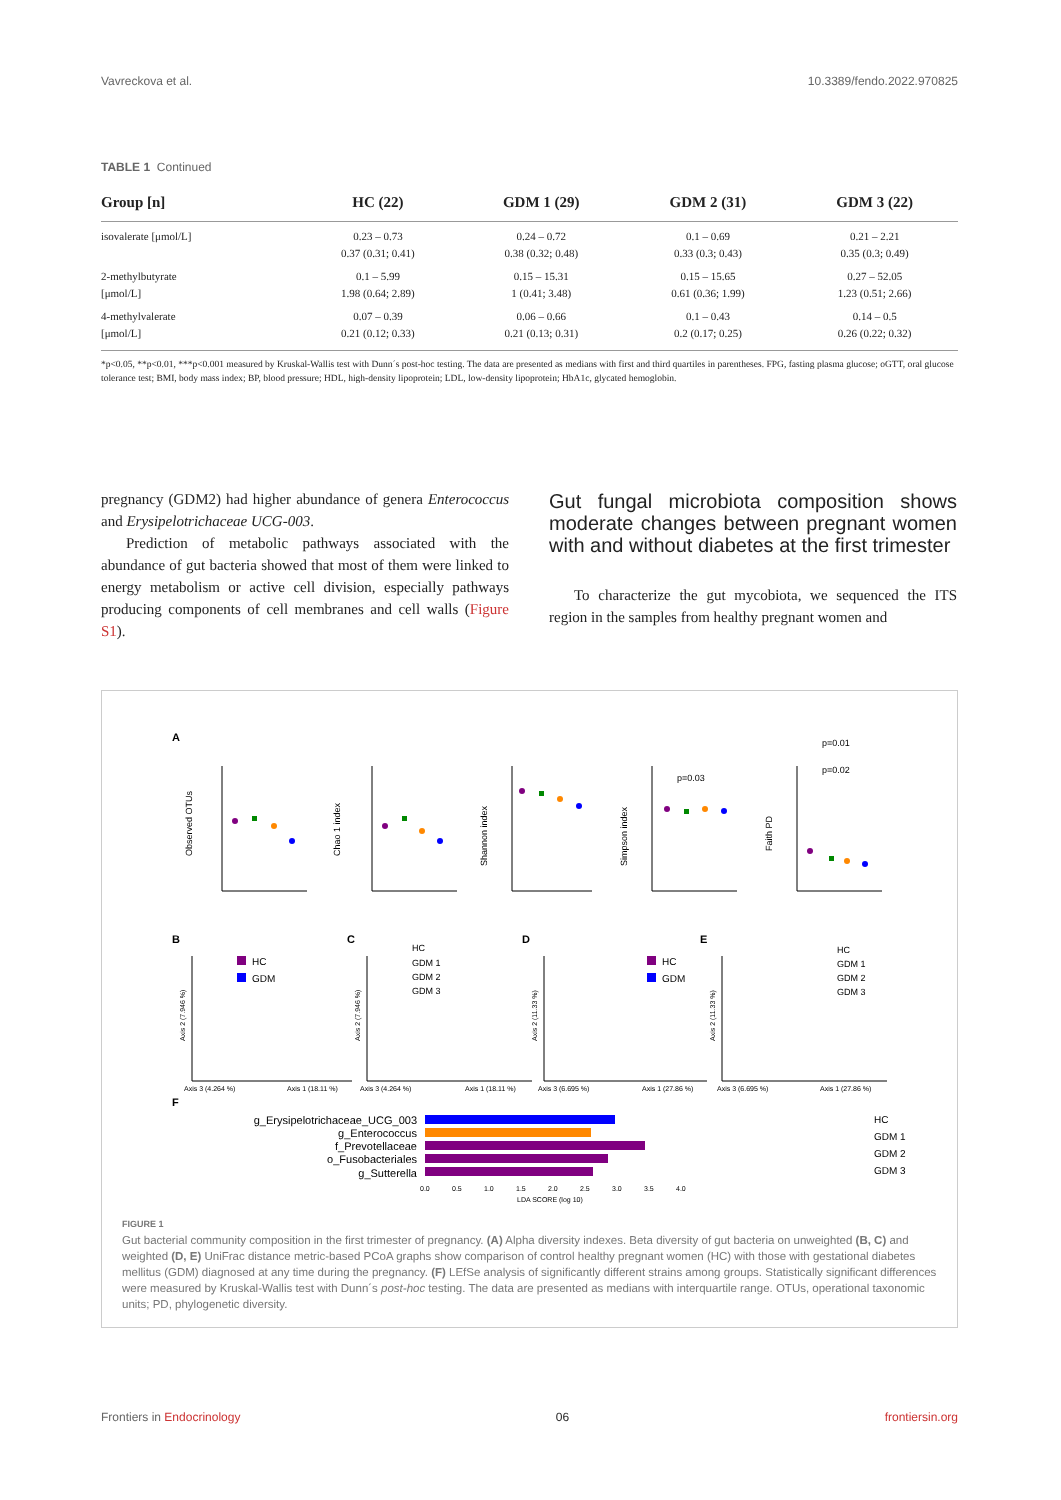Vavreckova et al. 10.3389/fendo.2022.970825
TABLE 1 Continued
| Group [n] | HC (22) | GDM 1 (29) | GDM 2 (31) | GDM 3 (22) |
| --- | --- | --- | --- | --- |
| isovalerate [μmol/L] | 0.23 – 0.73 0.37 (0.31; 0.41) | 0.24 – 0.72 0.38 (0.32; 0.48) | 0.1 – 0.69 0.33 (0.3; 0.43) | 0.21 – 2.21 0.35 (0.3; 0.49) |
| 2-methylbutyrate [μmol/L] | 0.1 – 5.99 1.98 (0.64; 2.89) | 0.15 – 15.31 1 (0.41; 3.48) | 0.15 – 15.65 0.61 (0.36; 1.99) | 0.27 – 52.05 1.23 (0.51; 2.66) |
| 4-methylvalerate [μmol/L] | 0.07 – 0.39 0.21 (0.12; 0.33) | 0.06 – 0.66 0.21 (0.13; 0.31) | 0.1 – 0.43 0.2 (0.17; 0.25) | 0.14 – 0.5 0.26 (0.22; 0.32) |
*p<0.05, **p<0.01, ***p<0.001 measured by Kruskal-Wallis test with Dunn´s post-hoc testing. The data are presented as medians with first and third quartiles in parentheses. FPG, fasting plasma glucose; oGTT, oral glucose tolerance test; BMI, body mass index; BP, blood pressure; HDL, high-density lipoprotein; LDL, low-density lipoprotein; HbA1c, glycated hemoglobin.
pregnancy (GDM2) had higher abundance of genera Enterococcus and Erysipelotrichaceae UCG-003.
Prediction of metabolic pathways associated with the abundance of gut bacteria showed that most of them were linked to energy metabolism or active cell division, especially pathways producing components of cell membranes and cell walls (Figure S1).
Gut fungal microbiota composition shows moderate changes between pregnant women with and without diabetes at the first trimester
To characterize the gut mycobiota, we sequenced the ITS region in the samples from healthy pregnant women and
A
Observed OTUs
Chao 1 index
Shannon index
Simpson index
Faith PD
p=0.03
p=0.02
p=0.01
B
C
D
E
Axis 3 (4.264 %)
Axis 1 (18.11 %)
Axis 3 (4.264 %)
Axis 1 (18.11 %)
Axis 3 (6.695 %)
Axis 1 (27.86 %)
Axis 3 (6.695 %)
Axis 1 (27.86 %)
Axis 2 (7.946 %)
Axis 2 (7.946 %)
Axis 2 (11.33 %)
Axis 2 (11.33 %)
HC
GDM
HC
GDM 1
GDM 2
GDM 3
HC
GDM
HC
GDM 1
GDM 2
GDM 3
F
g_Erysipelotrichaceae_UCG_003
g_Enterococcus
f_Prevotellaceae
o_Fusobacteriales
g_Sutterella
0.0
0.5
1.0
1.5
2.0
2.5
3.0
3.5
4.0
LDA SCORE (log 10)
HC
GDM 1
GDM 2
GDM 3
FIGURE 1
Gut bacterial community composition in the first trimester of pregnancy. (A) Alpha diversity indexes. Beta diversity of gut bacteria on unweighted (B, C) and weighted (D, E) UniFrac distance metric-based PCoA graphs show comparison of control healthy pregnant women (HC) with those with gestational diabetes mellitus (GDM) diagnosed at any time during the pregnancy. (F) LEfSe analysis of significantly different strains among groups. Statistically significant differences were measured by Kruskal-Wallis test with Dunn´s post-hoc testing. The data are presented as medians with interquartile range. OTUs, operational taxonomic units; PD, phylogenetic diversity.
Frontiers in Endocrinology 06 frontiersin.org